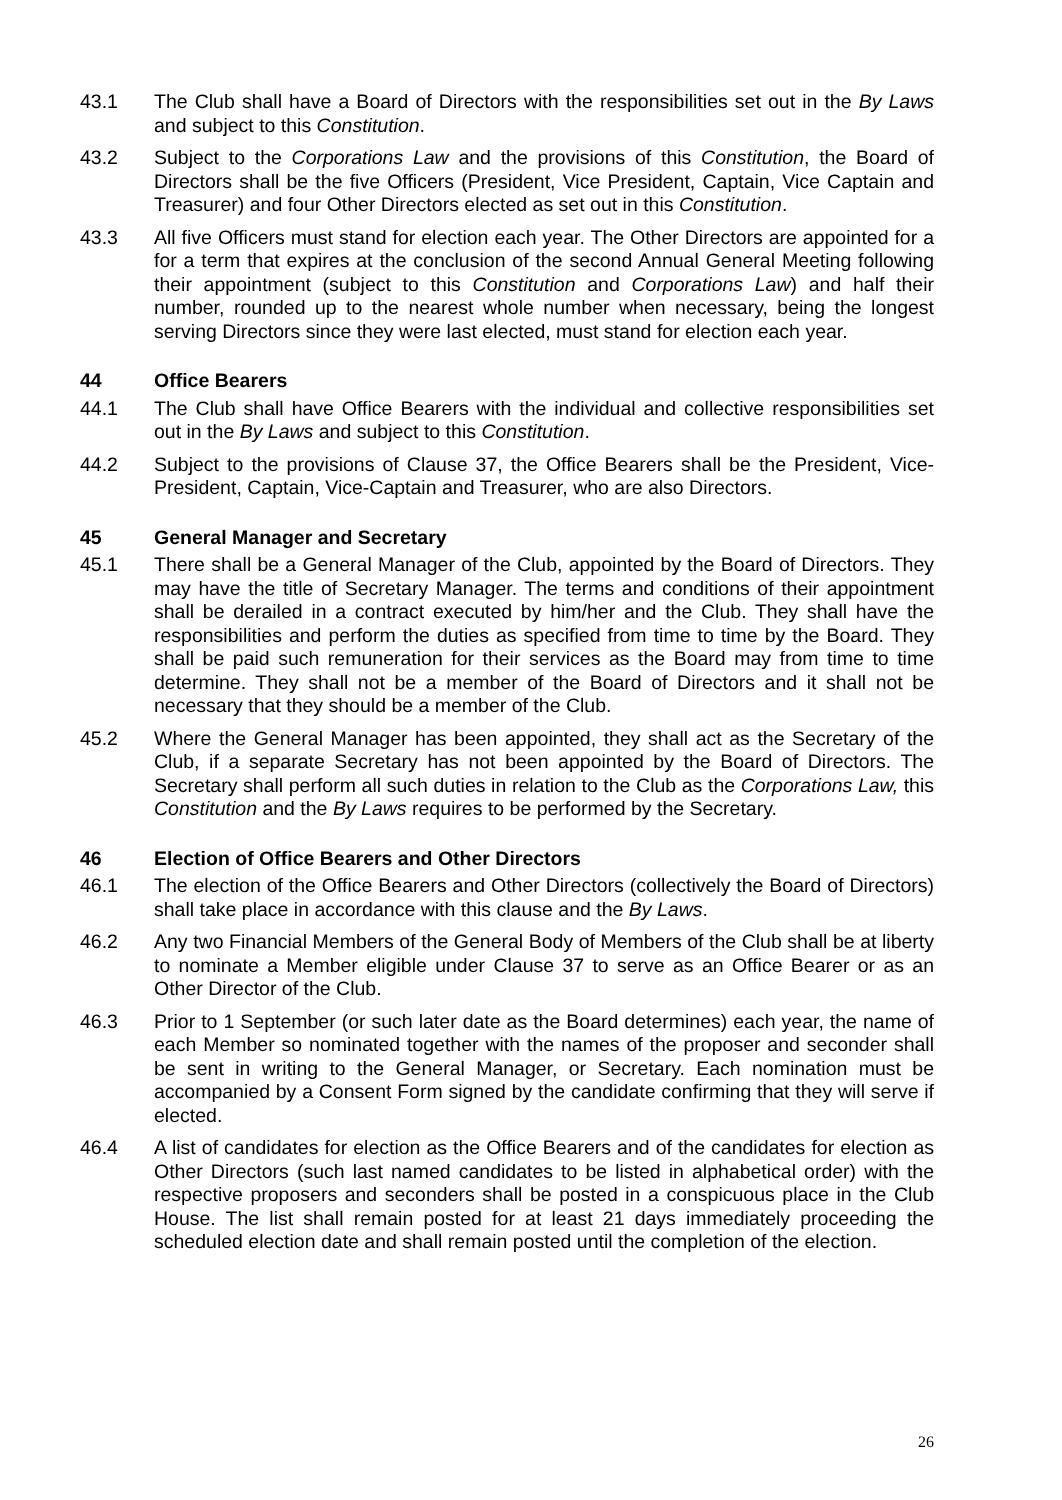43.1 The Club shall have a Board of Directors with the responsibilities set out in the By Laws and subject to this Constitution.
43.2 Subject to the Corporations Law and the provisions of this Constitution, the Board of Directors shall be the five Officers (President, Vice President, Captain, Vice Captain and Treasurer) and four Other Directors elected as set out in this Constitution.
43.3 All five Officers must stand for election each year. The Other Directors are appointed for a for a term that expires at the conclusion of the second Annual General Meeting following their appointment (subject to this Constitution and Corporations Law) and half their number, rounded up to the nearest whole number when necessary, being the longest serving Directors since they were last elected, must stand for election each year.
44 Office Bearers
44.1 The Club shall have Office Bearers with the individual and collective responsibilities set out in the By Laws and subject to this Constitution.
44.2 Subject to the provisions of Clause 37, the Office Bearers shall be the President, Vice-President, Captain, Vice-Captain and Treasurer, who are also Directors.
45 General Manager and Secretary
45.1 There shall be a General Manager of the Club, appointed by the Board of Directors. They may have the title of Secretary Manager. The terms and conditions of their appointment shall be derailed in a contract executed by him/her and the Club. They shall have the responsibilities and perform the duties as specified from time to time by the Board. They shall be paid such remuneration for their services as the Board may from time to time determine. They shall not be a member of the Board of Directors and it shall not be necessary that they should be a member of the Club.
45.2 Where the General Manager has been appointed, they shall act as the Secretary of the Club, if a separate Secretary has not been appointed by the Board of Directors. The Secretary shall perform all such duties in relation to the Club as the Corporations Law, this Constitution and the By Laws requires to be performed by the Secretary.
46 Election of Office Bearers and Other Directors
46.1 The election of the Office Bearers and Other Directors (collectively the Board of Directors) shall take place in accordance with this clause and the By Laws.
46.2 Any two Financial Members of the General Body of Members of the Club shall be at liberty to nominate a Member eligible under Clause 37 to serve as an Office Bearer or as an Other Director of the Club.
46.3 Prior to 1 September (or such later date as the Board determines) each year, the name of each Member so nominated together with the names of the proposer and seconder shall be sent in writing to the General Manager, or Secretary. Each nomination must be accompanied by a Consent Form signed by the candidate confirming that they will serve if elected.
46.4 A list of candidates for election as the Office Bearers and of the candidates for election as Other Directors (such last named candidates to be listed in alphabetical order) with the respective proposers and seconders shall be posted in a conspicuous place in the Club House. The list shall remain posted for at least 21 days immediately proceeding the scheduled election date and shall remain posted until the completion of the election.
26